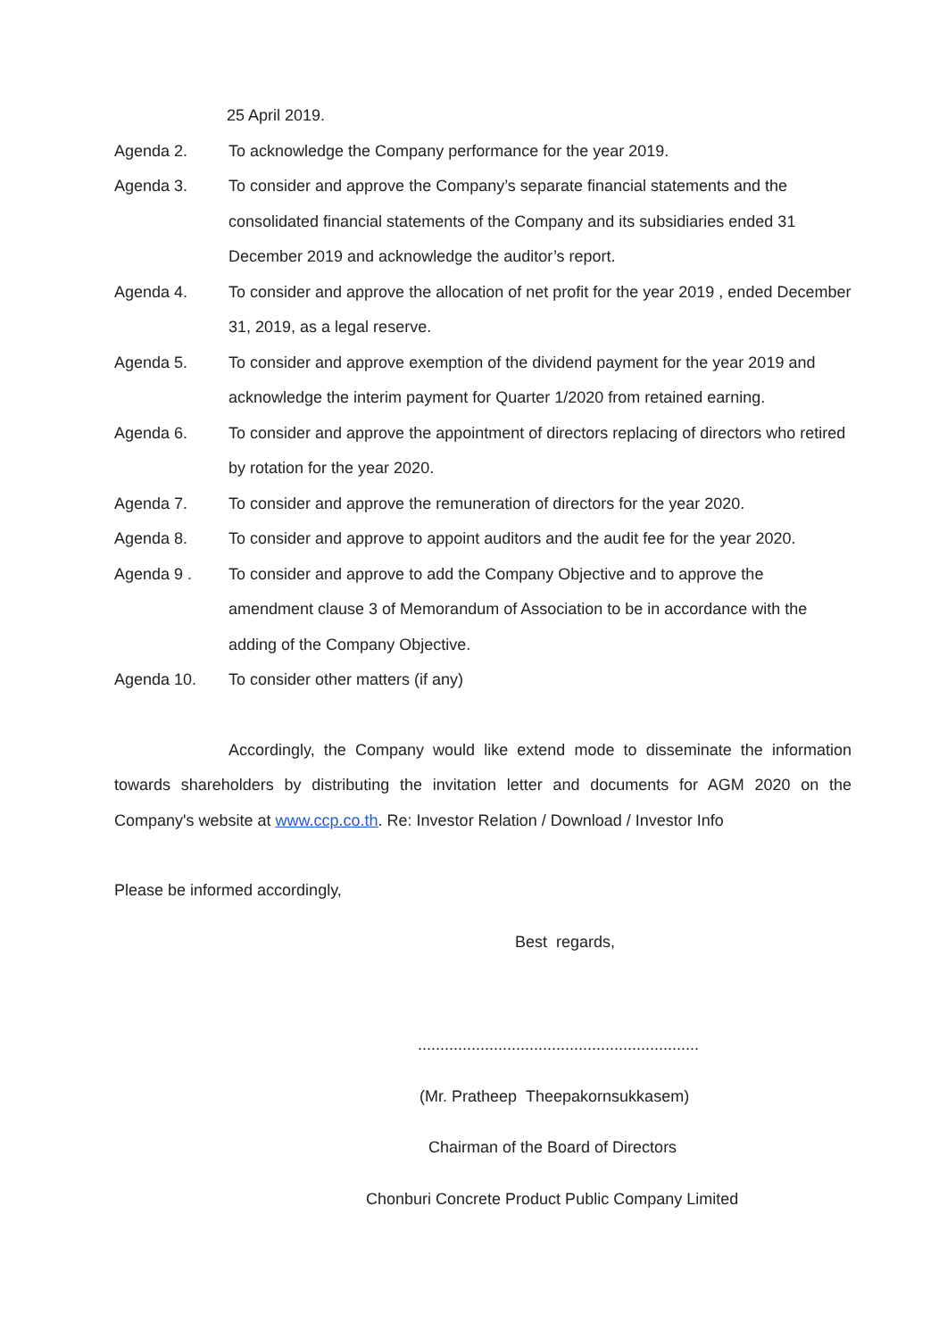25 April 2019.
Agenda 2. To acknowledge the Company performance for the year 2019.
Agenda 3. To consider and approve the Company’s separate financial statements and the consolidated financial statements of the Company and its subsidiaries ended 31 December 2019 and acknowledge the auditor’s report.
Agenda 4. To consider and approve the allocation of net profit for the year 2019 , ended December 31, 2019, as a legal reserve.
Agenda 5. To consider and approve exemption of the dividend payment for the year 2019 and acknowledge the interim payment for Quarter 1/2020 from retained earning.
Agenda 6. To consider and approve the appointment of directors replacing of directors who retired by rotation for the year 2020.
Agenda 7. To consider and approve the remuneration of directors for the year 2020.
Agenda 8. To consider and approve to appoint auditors and the audit fee for the year 2020.
Agenda 9 . To consider and approve to add the Company Objective and to approve the amendment clause 3 of Memorandum of Association to be in accordance with the adding of the Company Objective.
Agenda 10. To consider other matters (if any)
Accordingly, the Company would like extend mode to disseminate the information towards shareholders by distributing the invitation letter and documents for AGM 2020 on the Company's website at www.ccp.co.th. Re: Investor Relation / Download / Investor Info
Please be informed accordingly,
Best regards,
...............................................................
(Mr. Pratheep Theepakornsukkasem)
Chairman of the Board of Directors
Chonburi Concrete Product Public Company Limited